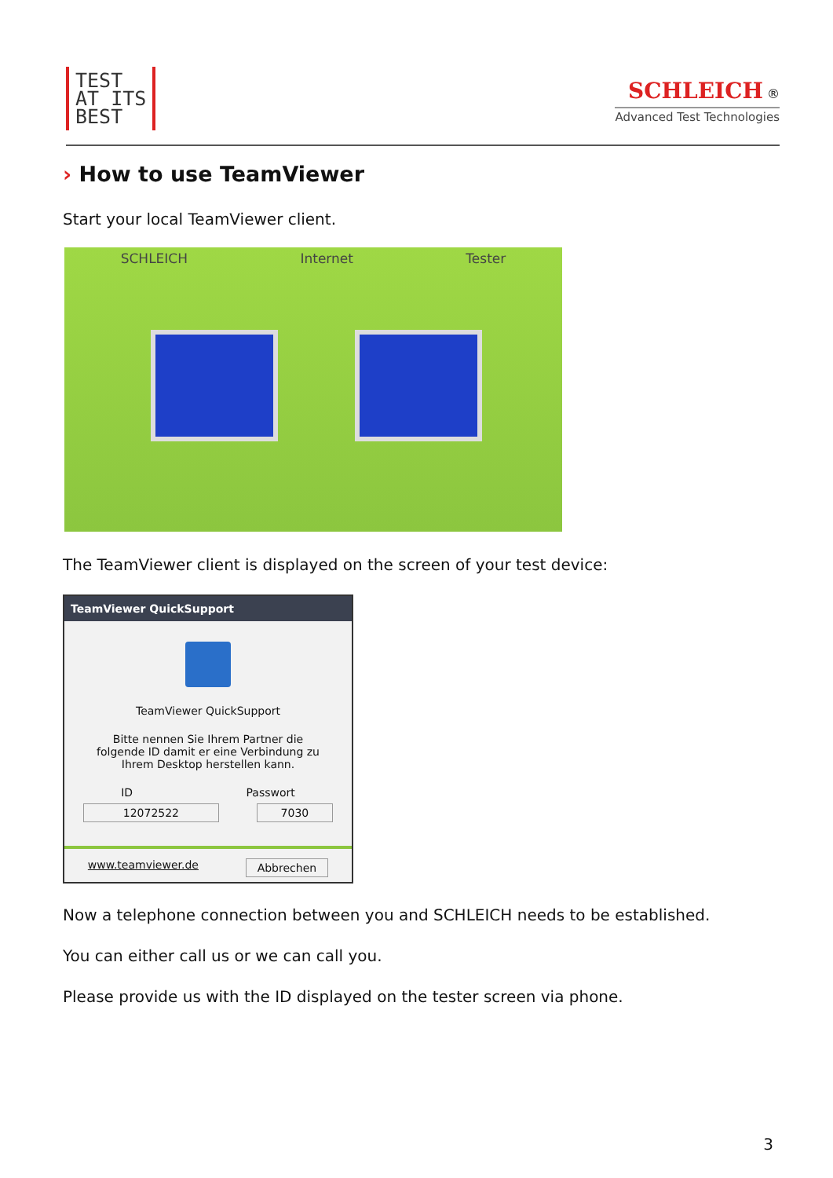TEST
AT ITS
BEST
SCHLEICH ®
Advanced Test Technologies
› How to use TeamViewer
Start your local TeamViewer client.
SCHLEICH Internet Tester
The TeamViewer client is displayed on the screen of your test device:
TeamViewer QuickSupport
TeamViewer QuickSupport
Bitte nennen Sie Ihrem Partner die folgende ID damit er eine Verbindung zu Ihrem Desktop herstellen kann.
ID Passwort
12072522 7030
www.teamviewer.de Abbrechen
Now a telephone connection between you and SCHLEICH needs to be established.
You can either call us or we can call you.
Please provide us with the ID displayed on the tester screen via phone.
3